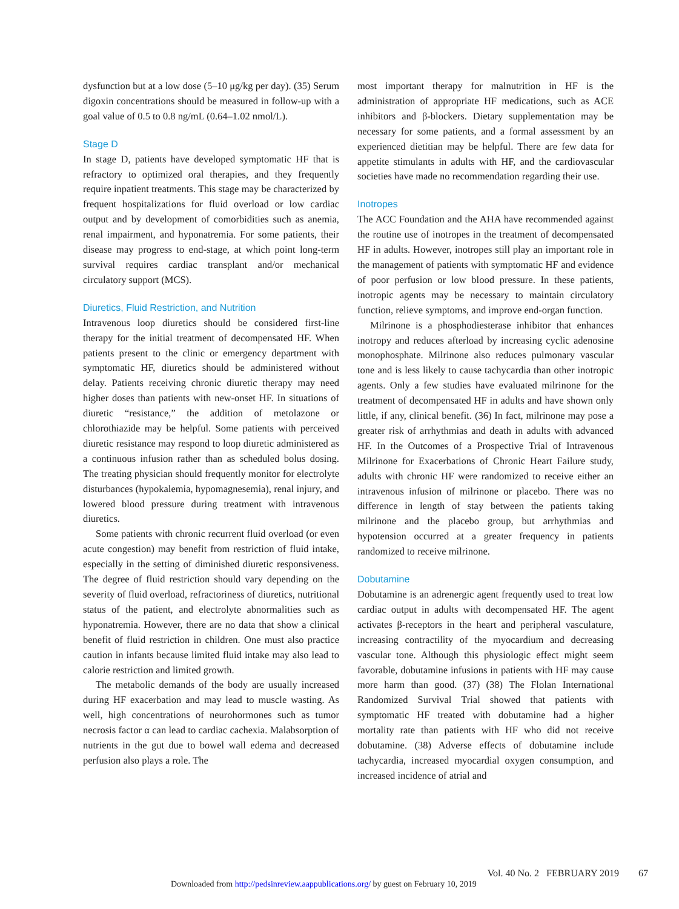dysfunction but at a low dose (5–10 μg/kg per day). (35) Serum digoxin concentrations should be measured in follow-up with a goal value of 0.5 to 0.8 ng/mL (0.64–1.02 nmol/L).
Stage D
In stage D, patients have developed symptomatic HF that is refractory to optimized oral therapies, and they frequently require inpatient treatments. This stage may be characterized by frequent hospitalizations for fluid overload or low cardiac output and by development of comorbidities such as anemia, renal impairment, and hyponatremia. For some patients, their disease may progress to end-stage, at which point long-term survival requires cardiac transplant and/or mechanical circulatory support (MCS).
Diuretics, Fluid Restriction, and Nutrition
Intravenous loop diuretics should be considered first-line therapy for the initial treatment of decompensated HF. When patients present to the clinic or emergency department with symptomatic HF, diuretics should be administered without delay. Patients receiving chronic diuretic therapy may need higher doses than patients with new-onset HF. In situations of diuretic “resistance,” the addition of metolazone or chlorothiazide may be helpful. Some patients with perceived diuretic resistance may respond to loop diuretic administered as a continuous infusion rather than as scheduled bolus dosing. The treating physician should frequently monitor for electrolyte disturbances (hypokalemia, hypomagnesemia), renal injury, and lowered blood pressure during treatment with intravenous diuretics.
Some patients with chronic recurrent fluid overload (or even acute congestion) may benefit from restriction of fluid intake, especially in the setting of diminished diuretic responsiveness. The degree of fluid restriction should vary depending on the severity of fluid overload, refractoriness of diuretics, nutritional status of the patient, and electrolyte abnormalities such as hyponatremia. However, there are no data that show a clinical benefit of fluid restriction in children. One must also practice caution in infants because limited fluid intake may also lead to calorie restriction and limited growth.
The metabolic demands of the body are usually increased during HF exacerbation and may lead to muscle wasting. As well, high concentrations of neurohormones such as tumor necrosis factor α can lead to cardiac cachexia. Malabsorption of nutrients in the gut due to bowel wall edema and decreased perfusion also plays a role. The
most important therapy for malnutrition in HF is the administration of appropriate HF medications, such as ACE inhibitors and β-blockers. Dietary supplementation may be necessary for some patients, and a formal assessment by an experienced dietitian may be helpful. There are few data for appetite stimulants in adults with HF, and the cardiovascular societies have made no recommendation regarding their use.
Inotropes
The ACC Foundation and the AHA have recommended against the routine use of inotropes in the treatment of decompensated HF in adults. However, inotropes still play an important role in the management of patients with symptomatic HF and evidence of poor perfusion or low blood pressure. In these patients, inotropic agents may be necessary to maintain circulatory function, relieve symptoms, and improve end-organ function.
Milrinone is a phosphodiesterase inhibitor that enhances inotropy and reduces afterload by increasing cyclic adenosine monophosphate. Milrinone also reduces pulmonary vascular tone and is less likely to cause tachycardia than other inotropic agents. Only a few studies have evaluated milrinone for the treatment of decompensated HF in adults and have shown only little, if any, clinical benefit. (36) In fact, milrinone may pose a greater risk of arrhythmias and death in adults with advanced HF. In the Outcomes of a Prospective Trial of Intravenous Milrinone for Exacerbations of Chronic Heart Failure study, adults with chronic HF were randomized to receive either an intravenous infusion of milrinone or placebo. There was no difference in length of stay between the patients taking milrinone and the placebo group, but arrhythmias and hypotension occurred at a greater frequency in patients randomized to receive milrinone.
Dobutamine
Dobutamine is an adrenergic agent frequently used to treat low cardiac output in adults with decompensated HF. The agent activates β-receptors in the heart and peripheral vasculature, increasing contractility of the myocardium and decreasing vascular tone. Although this physiologic effect might seem favorable, dobutamine infusions in patients with HF may cause more harm than good. (37) (38) The Flolan International Randomized Survival Trial showed that patients with symptomatic HF treated with dobutamine had a higher mortality rate than patients with HF who did not receive dobutamine. (38) Adverse effects of dobutamine include tachycardia, increased myocardial oxygen consumption, and increased incidence of atrial and
Vol. 40 No. 2 FEBRUARY 2019 67
Downloaded from http://pedsinreview.aappublications.org/ by guest on February 10, 2019